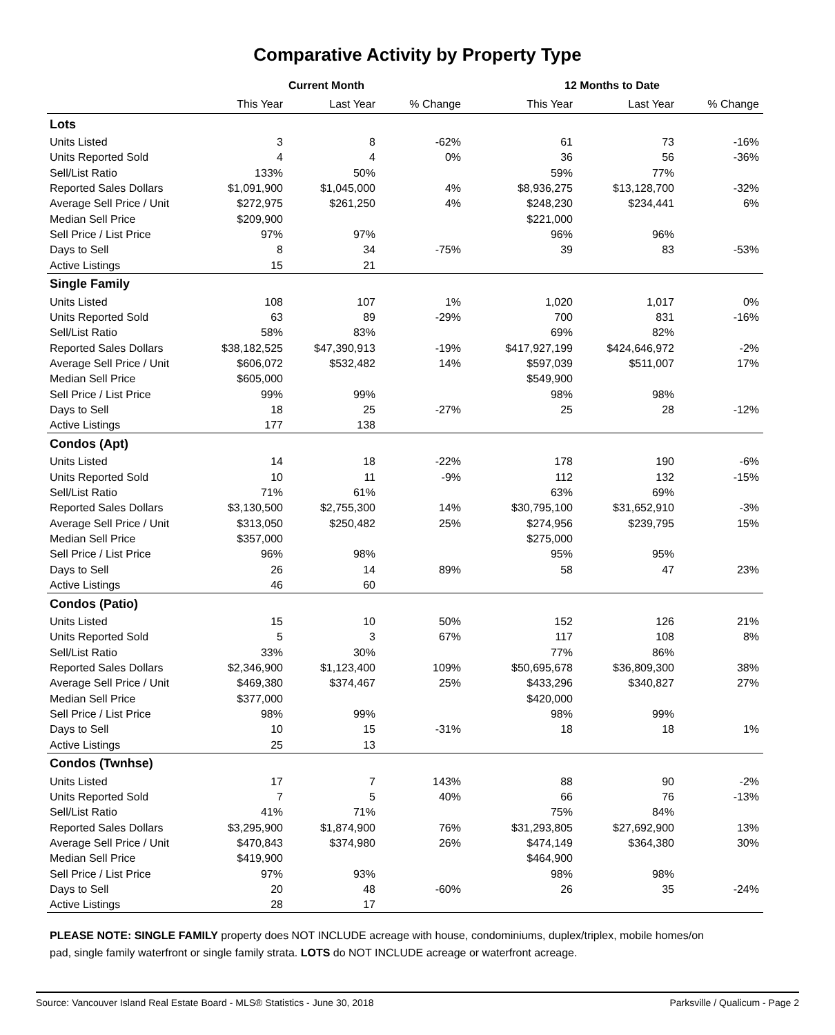Comparative Activity by Property Type
| | Current Month | | | 12 Months to Date | | |
| --- | --- | --- | --- | --- | --- | --- |
| | This Year | Last Year | % Change | This Year | Last Year | % Change |
| Lots | | | | | | |
| Units Listed | 3 | 8 | -62% | 61 | 73 | -16% |
| Units Reported Sold | 4 | 4 | 0% | 36 | 56 | -36% |
| Sell/List Ratio | 133% | 50% | | 59% | 77% | |
| Reported Sales Dollars | $1,091,900 | $1,045,000 | 4% | $8,936,275 | $13,128,700 | -32% |
| Average Sell Price / Unit | $272,975 | $261,250 | 4% | $248,230 | $234,441 | 6% |
| Median Sell Price | $209,900 | | | $221,000 | | |
| Sell Price / List Price | 97% | 97% | | 96% | 96% | |
| Days to Sell | 8 | 34 | -75% | 39 | 83 | -53% |
| Active Listings | 15 | 21 | | | | |
| Single Family | | | | | | |
| Units Listed | 108 | 107 | 1% | 1,020 | 1,017 | 0% |
| Units Reported Sold | 63 | 89 | -29% | 700 | 831 | -16% |
| Sell/List Ratio | 58% | 83% | | 69% | 82% | |
| Reported Sales Dollars | $38,182,525 | $47,390,913 | -19% | $417,927,199 | $424,646,972 | -2% |
| Average Sell Price / Unit | $606,072 | $532,482 | 14% | $597,039 | $511,007 | 17% |
| Median Sell Price | $605,000 | | | $549,900 | | |
| Sell Price / List Price | 99% | 99% | | 98% | 98% | |
| Days to Sell | 18 | 25 | -27% | 25 | 28 | -12% |
| Active Listings | 177 | 138 | | | | |
| Condos (Apt) | | | | | | |
| Units Listed | 14 | 18 | -22% | 178 | 190 | -6% |
| Units Reported Sold | 10 | 11 | -9% | 112 | 132 | -15% |
| Sell/List Ratio | 71% | 61% | | 63% | 69% | |
| Reported Sales Dollars | $3,130,500 | $2,755,300 | 14% | $30,795,100 | $31,652,910 | -3% |
| Average Sell Price / Unit | $313,050 | $250,482 | 25% | $274,956 | $239,795 | 15% |
| Median Sell Price | $357,000 | | | $275,000 | | |
| Sell Price / List Price | 96% | 98% | | 95% | 95% | |
| Days to Sell | 26 | 14 | 89% | 58 | 47 | 23% |
| Active Listings | 46 | 60 | | | | |
| Condos (Patio) | | | | | | |
| Units Listed | 15 | 10 | 50% | 152 | 126 | 21% |
| Units Reported Sold | 5 | 3 | 67% | 117 | 108 | 8% |
| Sell/List Ratio | 33% | 30% | | 77% | 86% | |
| Reported Sales Dollars | $2,346,900 | $1,123,400 | 109% | $50,695,678 | $36,809,300 | 38% |
| Average Sell Price / Unit | $469,380 | $374,467 | 25% | $433,296 | $340,827 | 27% |
| Median Sell Price | $377,000 | | | $420,000 | | |
| Sell Price / List Price | 98% | 99% | | 98% | 99% | |
| Days to Sell | 10 | 15 | -31% | 18 | 18 | 1% |
| Active Listings | 25 | 13 | | | | |
| Condos (Twnhse) | | | | | | |
| Units Listed | 17 | 7 | 143% | 88 | 90 | -2% |
| Units Reported Sold | 7 | 5 | 40% | 66 | 76 | -13% |
| Sell/List Ratio | 41% | 71% | | 75% | 84% | |
| Reported Sales Dollars | $3,295,900 | $1,874,900 | 76% | $31,293,805 | $27,692,900 | 13% |
| Average Sell Price / Unit | $470,843 | $374,980 | 26% | $474,149 | $364,380 | 30% |
| Median Sell Price | $419,900 | | | $464,900 | | |
| Sell Price / List Price | 97% | 93% | | 98% | 98% | |
| Days to Sell | 20 | 48 | -60% | 26 | 35 | -24% |
| Active Listings | 28 | 17 | | | | |
PLEASE NOTE: SINGLE FAMILY property does NOT INCLUDE acreage with house, condominiums, duplex/triplex, mobile homes/on pad, single family waterfront or single family strata. LOTS do NOT INCLUDE acreage or waterfront acreage.
Source: Vancouver Island Real Estate Board - MLS® Statistics - June 30, 2018 Parksville / Qualicum - Page 2